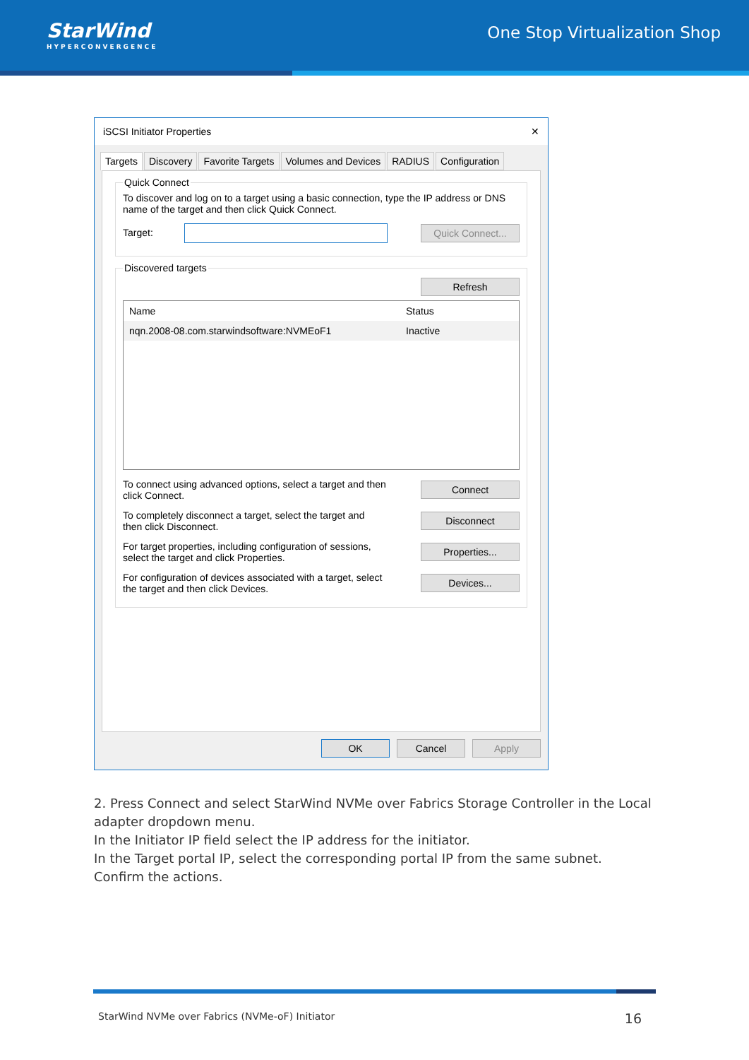StarWind
HYPERCONVERGENCE
One Stop Virtualization Shop
iSCSI Initiator Properties ✕
Targets Discovery Favorite Targets Volumes and Devices RADIUS Configuration
Quick Connect
To discover and log on to a target using a basic connection, type the IP address or DNS name of the target and then click Quick Connect.
Target: Quick Connect...
Discovered targets
Refresh
Name Status
nqn.2008-08.com.starwindsoftware:NVMEoF1 Inactive
To connect using advanced options, select a target and then
click Connect.
Connect
To completely disconnect a target, select the target and
then click Disconnect.
Disconnect
For target properties, including configuration of sessions,
select the target and click Properties.
Properties...
For configuration of devices associated with a target, select
the target and then click Devices.
Devices...
OK Cancel Apply
2. Press Connect and select StarWind NVMe over Fabrics Storage Controller in the Local adapter dropdown menu.
In the Initiator IP field select the IP address for the initiator.
In the Target portal IP, select the corresponding portal IP from the same subnet. Confirm the actions.
StarWind NVMe over Fabrics (NVMe-oF) Initiator 16